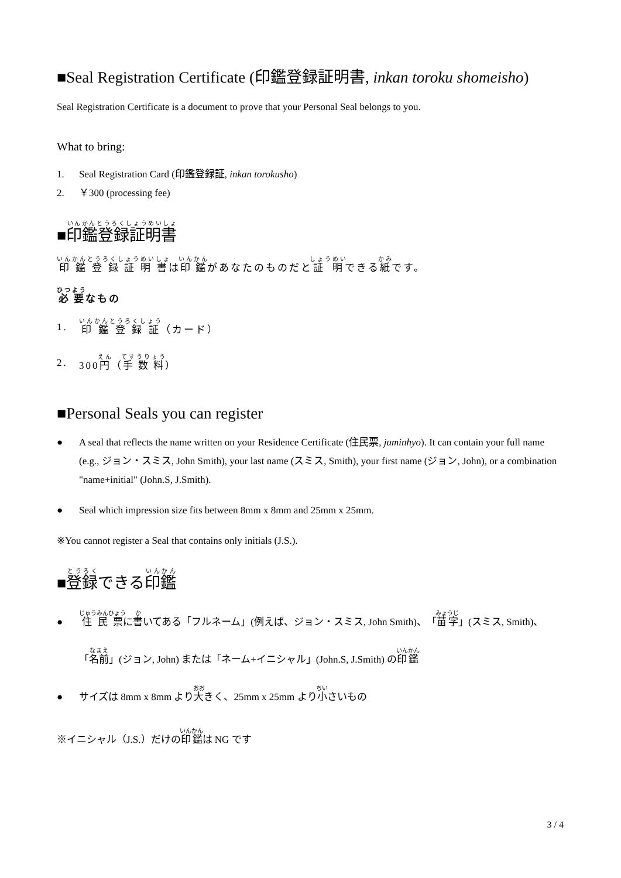■Seal Registration Certificate (印鑑登録証明書, inkan toroku shomeisho)
Seal Registration Certificate is a document to prove that your Personal Seal belongs to you.
What to bring:
1. Seal Registration Card (印鑑登録証, inkan torokusho)
2. ￥300 (processing fee)
■印鑑登録証明書
印鑑登録証明書は印鑑があなたのものだと証明できる紙です。
必要なもの
1. 印鑑登録証（カード）
2. 300円（手数料）
■Personal Seals you can register
● A seal that reflects the name written on your Residence Certificate (住民票, juminhyo). It can contain your full name (e.g., ジョン・スミス, John Smith), your last name (スミス, Smith), your first name (ジョン, John), or a combination "name+initial" (John.S, J.Smith).
● Seal which impression size fits between 8mm x 8mm and 25mm x 25mm.
※You cannot register a Seal that contains only initials (J.S.).
■登録できる印鑑
● 住民票に書いてある「フルネーム」(例えば、ジョン・スミス, John Smith)、「苗字」(スミス, Smith)、「名前」(ジョン, John) または「ネーム+イニシャル」(John.S, J.Smith) の印鑑
● サイズは 8mm x 8mm より大きく、25mm x 25mm より小さいもの
※イニシャル（J.S.）だけの印鑑は NG です
3 / 4